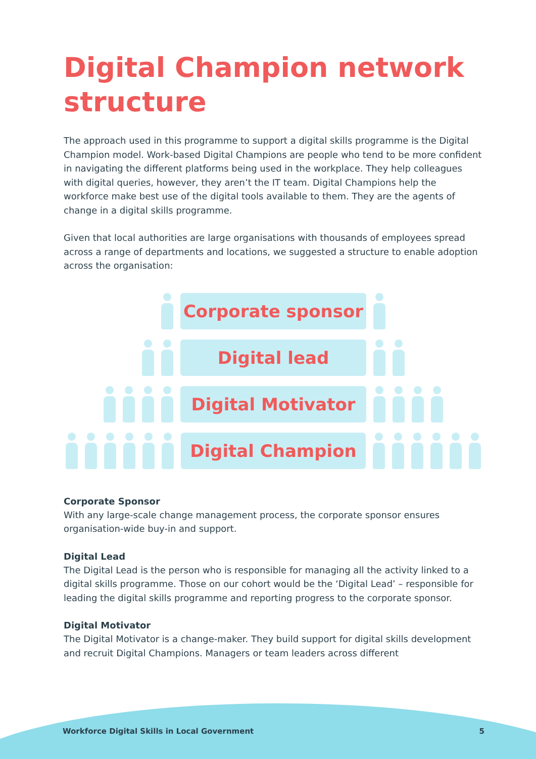Digital Champion network structure
The approach used in this programme to support a digital skills programme is the Digital Champion model. Work-based Digital Champions are people who tend to be more confident in navigating the different platforms being used in the workplace. They help colleagues with digital queries, however, they aren’t the IT team. Digital Champions help the workforce make best use of the digital tools available to them. They are the agents of change in a digital skills programme.
Given that local authorities are large organisations with thousands of employees spread across a range of departments and locations, we suggested a structure to enable adoption across the organisation:
Corporate sponsor
Digital lead
Digital Motivator
Digital Champion
Corporate Sponsor
With any large-scale change management process, the corporate sponsor ensures organisation-wide buy-in and support.
Digital Lead
The Digital Lead is the person who is responsible for managing all the activity linked to a digital skills programme. Those on our cohort would be the ‘Digital Lead’ – responsible for leading the digital skills programme and reporting progress to the corporate sponsor.
Digital Motivator
The Digital Motivator is a change-maker. They build support for digital skills development and recruit Digital Champions. Managers or team leaders across different
Workforce Digital Skills in Local Government 5